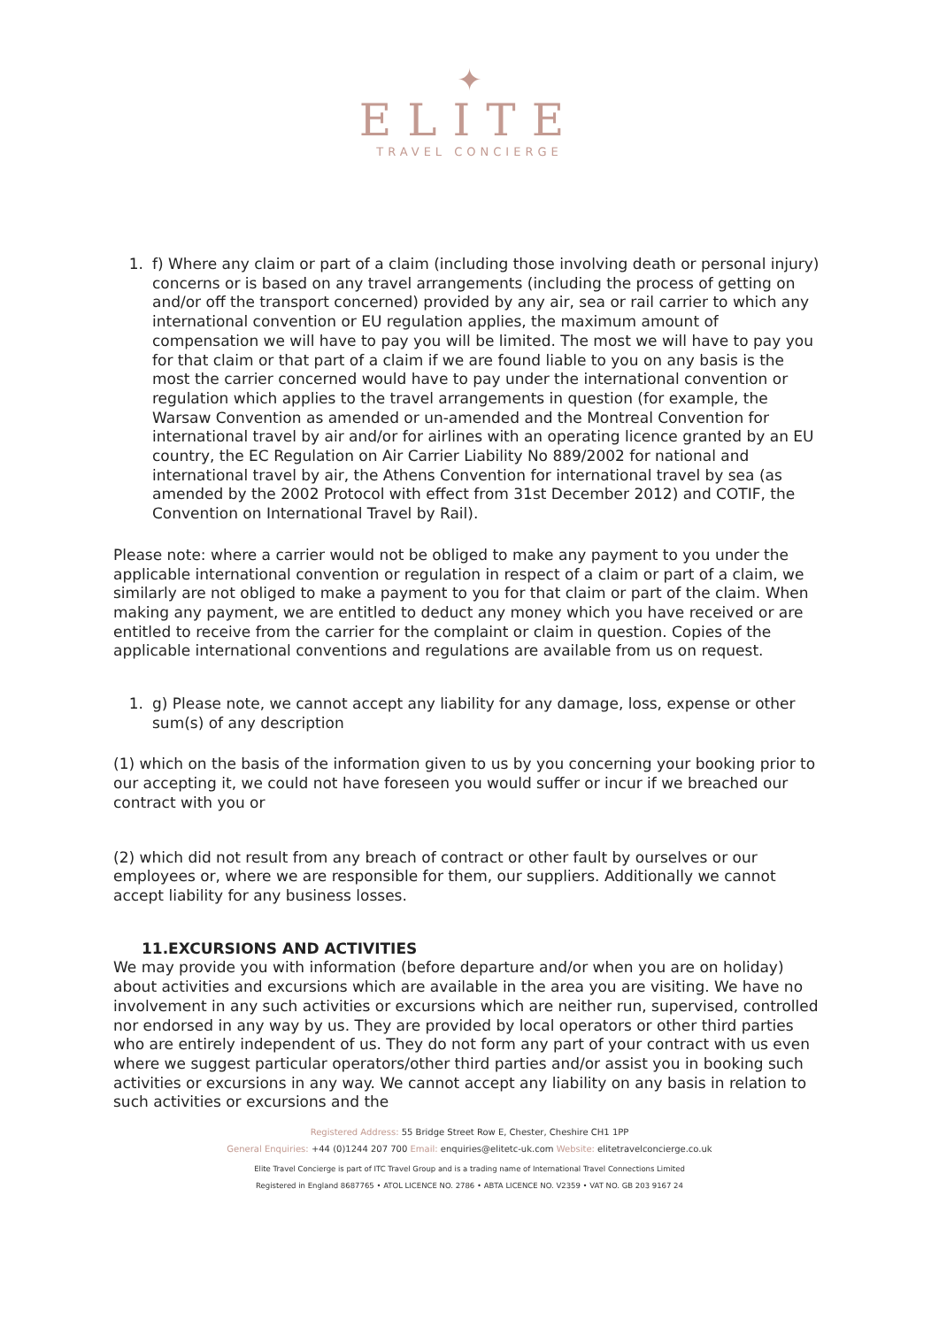✦
ELITE
TRAVEL CONCIERGE
1. f) Where any claim or part of a claim (including those involving death or personal injury) concerns or is based on any travel arrangements (including the process of getting on and/or off the transport concerned) provided by any air, sea or rail carrier to which any international convention or EU regulation applies, the maximum amount of compensation we will have to pay you will be limited. The most we will have to pay you for that claim or that part of a claim if we are found liable to you on any basis is the most the carrier concerned would have to pay under the international convention or regulation which applies to the travel arrangements in question (for example, the Warsaw Convention as amended or un-amended and the Montreal Convention for international travel by air and/or for airlines with an operating licence granted by an EU country, the EC Regulation on Air Carrier Liability No 889/2002 for national and international travel by air, the Athens Convention for international travel by sea (as amended by the 2002 Protocol with effect from 31st December 2012) and COTIF, the Convention on International Travel by Rail).
Please note: where a carrier would not be obliged to make any payment to you under the applicable international convention or regulation in respect of a claim or part of a claim, we similarly are not obliged to make a payment to you for that claim or part of the claim. When making any payment, we are entitled to deduct any money which you have received or are entitled to receive from the carrier for the complaint or claim in question. Copies of the applicable international conventions and regulations are available from us on request.
1. g) Please note, we cannot accept any liability for any damage, loss, expense or other sum(s) of any description
(1) which on the basis of the information given to us by you concerning your booking prior to our accepting it, we could not have foreseen you would suffer or incur if we breached our contract with you or
(2) which did not result from any breach of contract or other fault by ourselves or our employees or, where we are responsible for them, our suppliers. Additionally we cannot accept liability for any business losses.
11.EXCURSIONS AND ACTIVITIES
We may provide you with information (before departure and/or when you are on holiday) about activities and excursions which are available in the area you are visiting. We have no involvement in any such activities or excursions which are neither run, supervised, controlled nor endorsed in any way by us. They are provided by local operators or other third parties who are entirely independent of us. They do not form any part of your contract with us even where we suggest particular operators/other third parties and/or assist you in booking such activities or excursions in any way. We cannot accept any liability on any basis in relation to such activities or excursions and the
Registered Address: 55 Bridge Street Row E, Chester, Cheshire CH1 1PP
General Enquiries: +44 (0)1244 207 700 Email: enquiries@elitetc-uk.com Website: elitetravelconcierge.co.uk
Elite Travel Concierge is part of ITC Travel Group and is a trading name of International Travel Connections Limited
Registered in England 8687765 • ATOL LICENCE NO. 2786 • ABTA LICENCE NO. V2359 • VAT NO. GB 203 9167 24